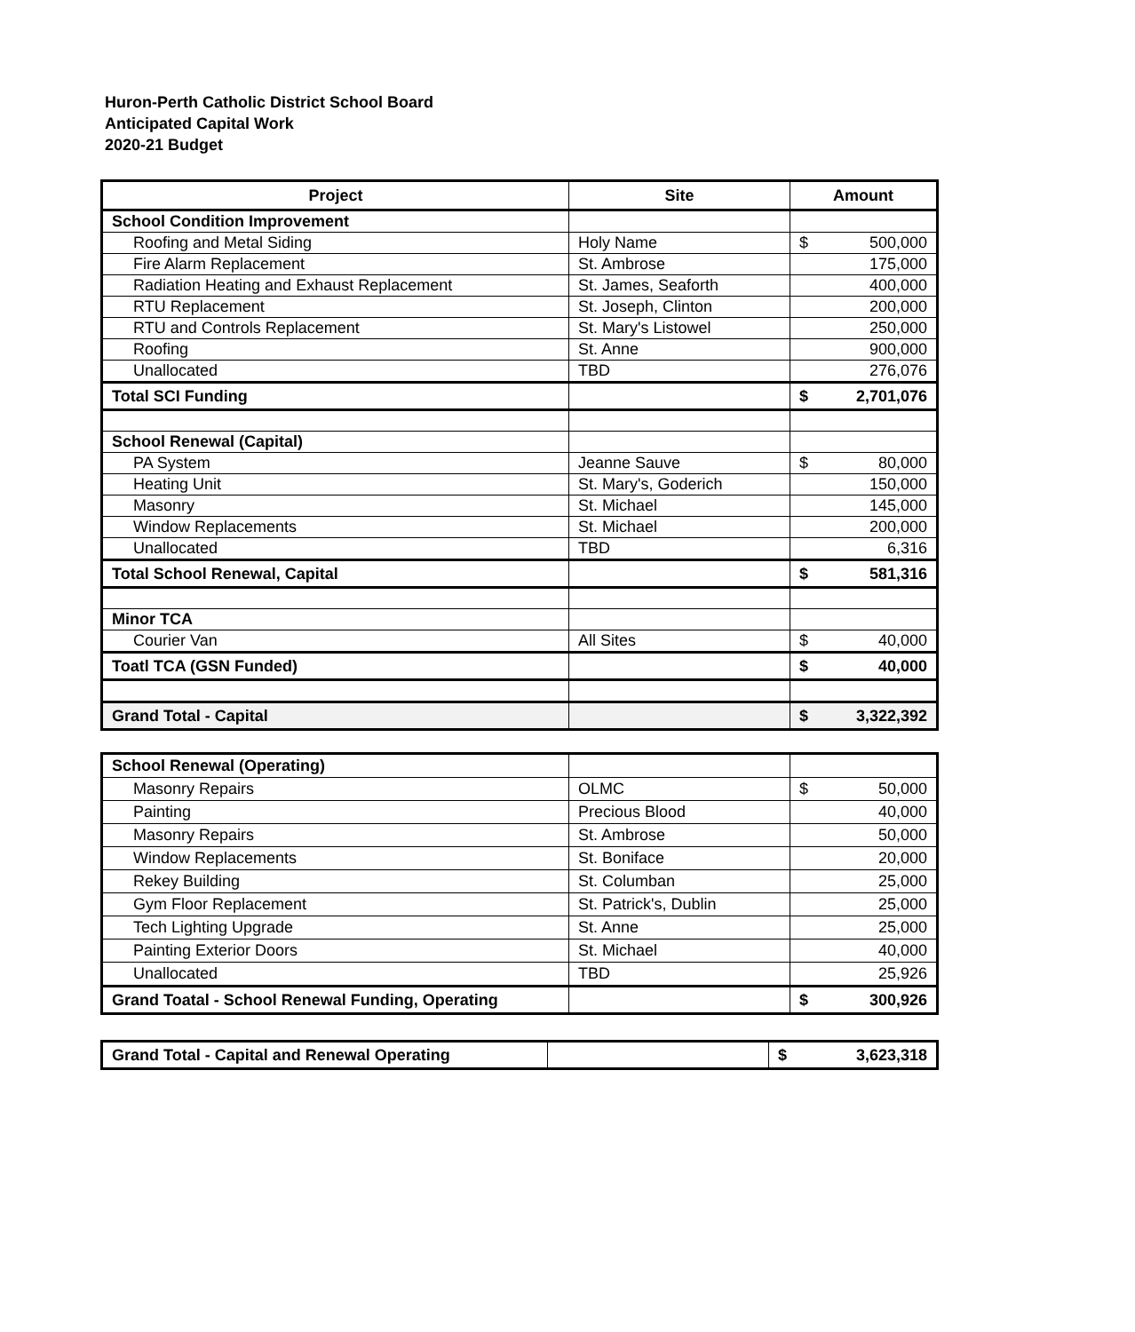Huron-Perth Catholic District School Board
Anticipated Capital Work
2020-21 Budget
| Project | Site | Amount |
| --- | --- | --- |
| School Condition Improvement | | |
| Roofing and Metal Siding | Holy Name | $ 500,000 |
| Fire Alarm Replacement | St. Ambrose | 175,000 |
| Radiation Heating and Exhaust Replacement | St. James, Seaforth | 400,000 |
| RTU Replacement | St. Joseph, Clinton | 200,000 |
| RTU and Controls Replacement | St. Mary's Listowel | 250,000 |
| Roofing | St. Anne | 900,000 |
| Unallocated | TBD | 276,076 |
| Total SCI Funding | | $ 2,701,076 |
| School Renewal (Capital) | | |
| PA System | Jeanne Sauve | $ 80,000 |
| Heating Unit | St. Mary's, Goderich | 150,000 |
| Masonry | St. Michael | 145,000 |
| Window Replacements | St. Michael | 200,000 |
| Unallocated | TBD | 6,316 |
| Total School Renewal, Capital | | $ 581,316 |
| Minor TCA | | |
| Courier Van | All Sites | $ 40,000 |
| Toatl TCA (GSN Funded) | | $ 40,000 |
| Grand Total - Capital | | $ 3,322,392 |
| School Renewal (Operating) | | |
| Masonry Repairs | OLMC | $ 50,000 |
| Painting | Precious Blood | 40,000 |
| Masonry Repairs | St. Ambrose | 50,000 |
| Window Replacements | St. Boniface | 20,000 |
| Rekey Building | St. Columban | 25,000 |
| Gym Floor Replacement | St. Patrick's, Dublin | 25,000 |
| Tech Lighting Upgrade | St. Anne | 25,000 |
| Painting Exterior Doors | St. Michael | 40,000 |
| Unallocated | TBD | 25,926 |
| Grand Toatal - School Renewal Funding, Operating | | $ 300,926 |
| Grand Total - Capital and Renewal Operating | | $ 3,623,318 |